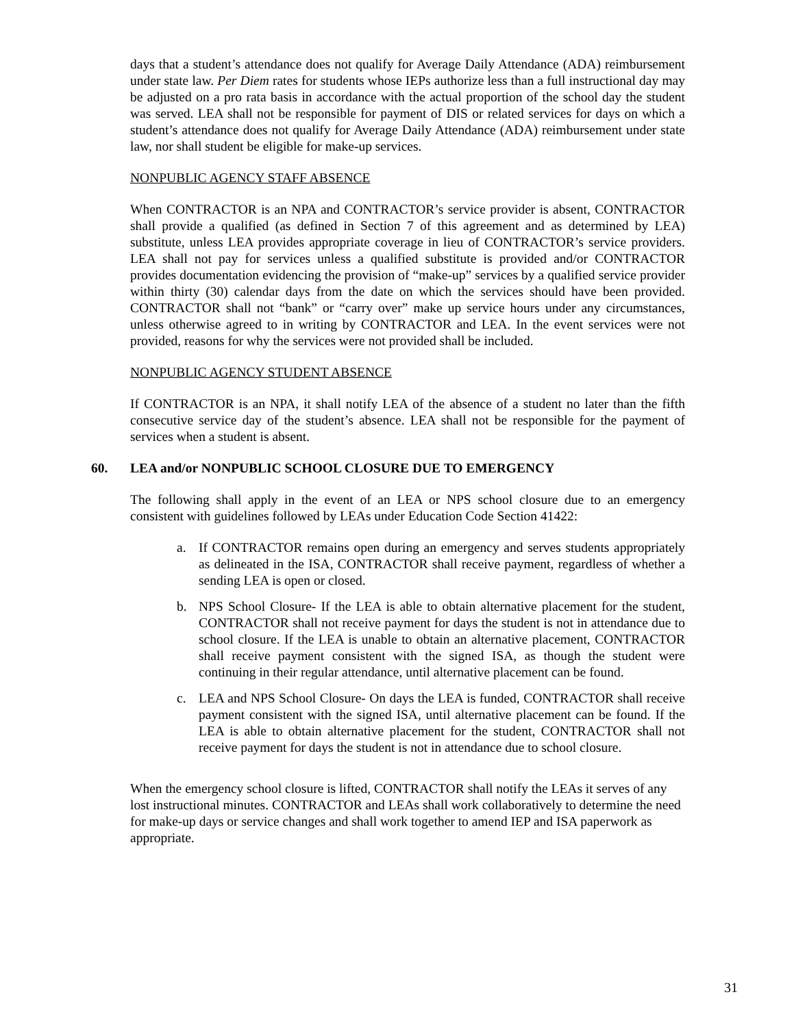days that a student’s attendance does not qualify for Average Daily Attendance (ADA) reimbursement under state law. Per Diem rates for students whose IEPs authorize less than a full instructional day may be adjusted on a pro rata basis in accordance with the actual proportion of the school day the student was served. LEA shall not be responsible for payment of DIS or related services for days on which a student’s attendance does not qualify for Average Daily Attendance (ADA) reimbursement under state law, nor shall student be eligible for make-up services.
NONPUBLIC AGENCY STAFF ABSENCE
When CONTRACTOR is an NPA and CONTRACTOR’s service provider is absent, CONTRACTOR shall provide a qualified (as defined in Section 7 of this agreement and as determined by LEA) substitute, unless LEA provides appropriate coverage in lieu of CONTRACTOR’s service providers. LEA shall not pay for services unless a qualified substitute is provided and/or CONTRACTOR provides documentation evidencing the provision of “make-up” services by a qualified service provider within thirty (30) calendar days from the date on which the services should have been provided. CONTRACTOR shall not “bank” or “carry over” make up service hours under any circumstances, unless otherwise agreed to in writing by CONTRACTOR and LEA. In the event services were not provided, reasons for why the services were not provided shall be included.
NONPUBLIC AGENCY STUDENT ABSENCE
If CONTRACTOR is an NPA, it shall notify LEA of the absence of a student no later than the fifth consecutive service day of the student’s absence. LEA shall not be responsible for the payment of services when a student is absent.
60. LEA and/or NONPUBLIC SCHOOL CLOSURE DUE TO EMERGENCY
The following shall apply in the event of an LEA or NPS school closure due to an emergency consistent with guidelines followed by LEAs under Education Code Section 41422:
a. If CONTRACTOR remains open during an emergency and serves students appropriately as delineated in the ISA, CONTRACTOR shall receive payment, regardless of whether a sending LEA is open or closed.
b. NPS School Closure- If the LEA is able to obtain alternative placement for the student, CONTRACTOR shall not receive payment for days the student is not in attendance due to school closure. If the LEA is unable to obtain an alternative placement, CONTRACTOR shall receive payment consistent with the signed ISA, as though the student were continuing in their regular attendance, until alternative placement can be found.
c. LEA and NPS School Closure- On days the LEA is funded, CONTRACTOR shall receive payment consistent with the signed ISA, until alternative placement can be found. If the LEA is able to obtain alternative placement for the student, CONTRACTOR shall not receive payment for days the student is not in attendance due to school closure.
When the emergency school closure is lifted, CONTRACTOR shall notify the LEAs it serves of any lost instructional minutes. CONTRACTOR and LEAs shall work collaboratively to determine the need for make-up days or service changes and shall work together to amend IEP and ISA paperwork as appropriate.
31